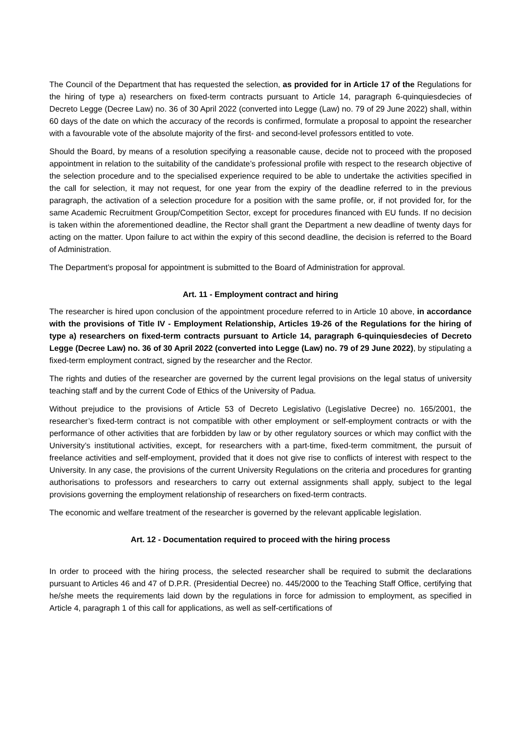The Council of the Department that has requested the selection, as provided for in Article 17 of the Regulations for the hiring of type a) researchers on fixed-term contracts pursuant to Article 14, paragraph 6-quinquiesdecies of Decreto Legge (Decree Law) no. 36 of 30 April 2022 (converted into Legge (Law) no. 79 of 29 June 2022) shall, within 60 days of the date on which the accuracy of the records is confirmed, formulate a proposal to appoint the researcher with a favourable vote of the absolute majority of the first- and second-level professors entitled to vote.
Should the Board, by means of a resolution specifying a reasonable cause, decide not to proceed with the proposed appointment in relation to the suitability of the candidate’s professional profile with respect to the research objective of the selection procedure and to the specialised experience required to be able to undertake the activities specified in the call for selection, it may not request, for one year from the expiry of the deadline referred to in the previous paragraph, the activation of a selection procedure for a position with the same profile, or, if not provided for, for the same Academic Recruitment Group/Competition Sector, except for procedures financed with EU funds. If no decision is taken within the aforementioned deadline, the Rector shall grant the Department a new deadline of twenty days for acting on the matter. Upon failure to act within the expiry of this second deadline, the decision is referred to the Board of Administration.
The Department’s proposal for appointment is submitted to the Board of Administration for approval.
Art. 11 - Employment contract and hiring
The researcher is hired upon conclusion of the appointment procedure referred to in Article 10 above, in accordance with the provisions of Title IV - Employment Relationship, Articles 19-26 of the Regulations for the hiring of type a) researchers on fixed-term contracts pursuant to Article 14, paragraph 6-quinquiesdecies of Decreto Legge (Decree Law) no. 36 of 30 April 2022 (converted into Legge (Law) no. 79 of 29 June 2022), by stipulating a fixed-term employment contract, signed by the researcher and the Rector.
The rights and duties of the researcher are governed by the current legal provisions on the legal status of university teaching staff and by the current Code of Ethics of the University of Padua.
Without prejudice to the provisions of Article 53 of Decreto Legislativo (Legislative Decree) no. 165/2001, the researcher’s fixed-term contract is not compatible with other employment or self-employment contracts or with the performance of other activities that are forbidden by law or by other regulatory sources or which may conflict with the University’s institutional activities, except, for researchers with a part-time, fixed-term commitment, the pursuit of freelance activities and self-employment, provided that it does not give rise to conflicts of interest with respect to the University. In any case, the provisions of the current University Regulations on the criteria and procedures for granting authorisations to professors and researchers to carry out external assignments shall apply, subject to the legal provisions governing the employment relationship of researchers on fixed-term contracts.
The economic and welfare treatment of the researcher is governed by the relevant applicable legislation.
Art. 12 - Documentation required to proceed with the hiring process
In order to proceed with the hiring process, the selected researcher shall be required to submit the declarations pursuant to Articles 46 and 47 of D.P.R. (Presidential Decree) no. 445/2000 to the Teaching Staff Office, certifying that he/she meets the requirements laid down by the regulations in force for admission to employment, as specified in Article 4, paragraph 1 of this call for applications, as well as self-certifications of